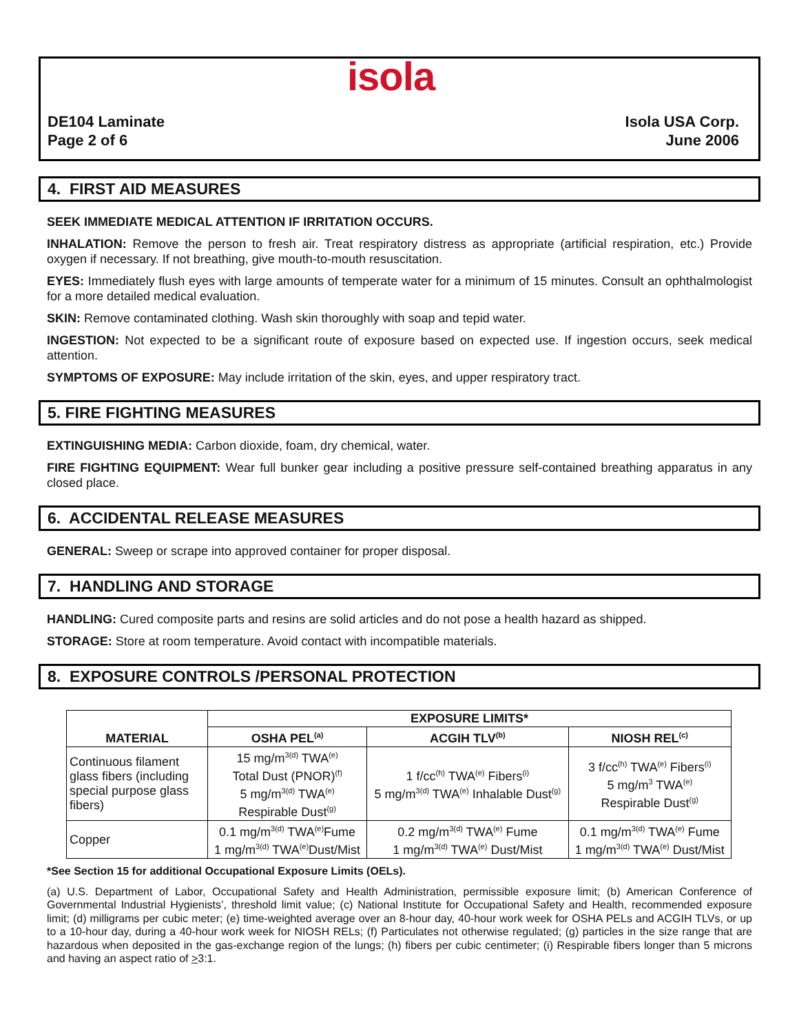isola
DE104 Laminate
Page 2 of 6
Isola USA Corp.
June 2006
4. FIRST AID MEASURES
SEEK IMMEDIATE MEDICAL ATTENTION IF IRRITATION OCCURS.
INHALATION: Remove the person to fresh air. Treat respiratory distress as appropriate (artificial respiration, etc.) Provide oxygen if necessary. If not breathing, give mouth-to-mouth resuscitation.
EYES: Immediately flush eyes with large amounts of temperate water for a minimum of 15 minutes. Consult an ophthalmologist for a more detailed medical evaluation.
SKIN: Remove contaminated clothing. Wash skin thoroughly with soap and tepid water.
INGESTION: Not expected to be a significant route of exposure based on expected use. If ingestion occurs, seek medical attention.
SYMPTOMS OF EXPOSURE: May include irritation of the skin, eyes, and upper respiratory tract.
5. FIRE FIGHTING MEASURES
EXTINGUISHING MEDIA: Carbon dioxide, foam, dry chemical, water.
FIRE FIGHTING EQUIPMENT: Wear full bunker gear including a positive pressure self-contained breathing apparatus in any closed place.
6. ACCIDENTAL RELEASE MEASURES
GENERAL: Sweep or scrape into approved container for proper disposal.
7. HANDLING AND STORAGE
HANDLING: Cured composite parts and resins are solid articles and do not pose a health hazard as shipped.
STORAGE: Store at room temperature. Avoid contact with incompatible materials.
8. EXPOSURE CONTROLS /PERSONAL PROTECTION
| MATERIAL | EXPOSURE LIMITS* | | |
| --- | --- | --- | --- |
| | OSHA PEL<sup>(a)</sup> | ACGIH TLV<sup>(b)</sup> | NIOSH REL<sup>(c)</sup> |
| Continuous filament glass fibers (including special purpose glass fibers) | 15 mg/m<sup>3(d)</sup> TWA<sup>(e)</sup> Total Dust (PNOR)<sup>(f)</sup> 5 mg/m<sup>3(d)</sup> TWA<sup>(e)</sup> Respirable Dust<sup>(g)</sup> | 1 f/cc<sup>(h)</sup> TWA<sup>(e)</sup> Fibers<sup>(i)</sup> 5 mg/m<sup>3(d)</sup> TWA<sup>(e)</sup> Inhalable Dust<sup>(g)</sup> | 3 f/cc<sup>(h)</sup> TWA<sup>(e)</sup> Fibers<sup>(i)</sup> 5 mg/m<sup>3</sup> TWA<sup>(e)</sup> Respirable Dust<sup>(g)</sup> |
| Copper | 0.1 mg/m<sup>3(d)</sup> TWA<sup>(e)</sup>Fume 1 mg/m<sup>3(d)</sup> TWA<sup>(e)</sup>Dust/Mist | 0.2 mg/m<sup>3(d)</sup> TWA<sup>(e)</sup> Fume 1 mg/m<sup>3(d)</sup> TWA<sup>(e)</sup> Dust/Mist | 0.1 mg/m<sup>3(d)</sup> TWA<sup>(e)</sup> Fume 1 mg/m<sup>3(d)</sup> TWA<sup>(e)</sup> Dust/Mist |
*See Section 15 for additional Occupational Exposure Limits (OELs).
(a) U.S. Department of Labor, Occupational Safety and Health Administration, permissible exposure limit; (b) American Conference of Governmental Industrial Hygienists’, threshold limit value; (c) National Institute for Occupational Safety and Health, recommended exposure limit; (d) milligrams per cubic meter; (e) time-weighted average over an 8-hour day, 40-hour work week for OSHA PELs and ACGIH TLVs, or up to a 10-hour day, during a 40-hour work week for NIOSH RELs; (f) Particulates not otherwise regulated; (g) particles in the size range that are hazardous when deposited in the gas-exchange region of the lungs; (h) fibers per cubic centimeter; (i) Respirable fibers longer than 5 microns and having an aspect ratio of >3:1.